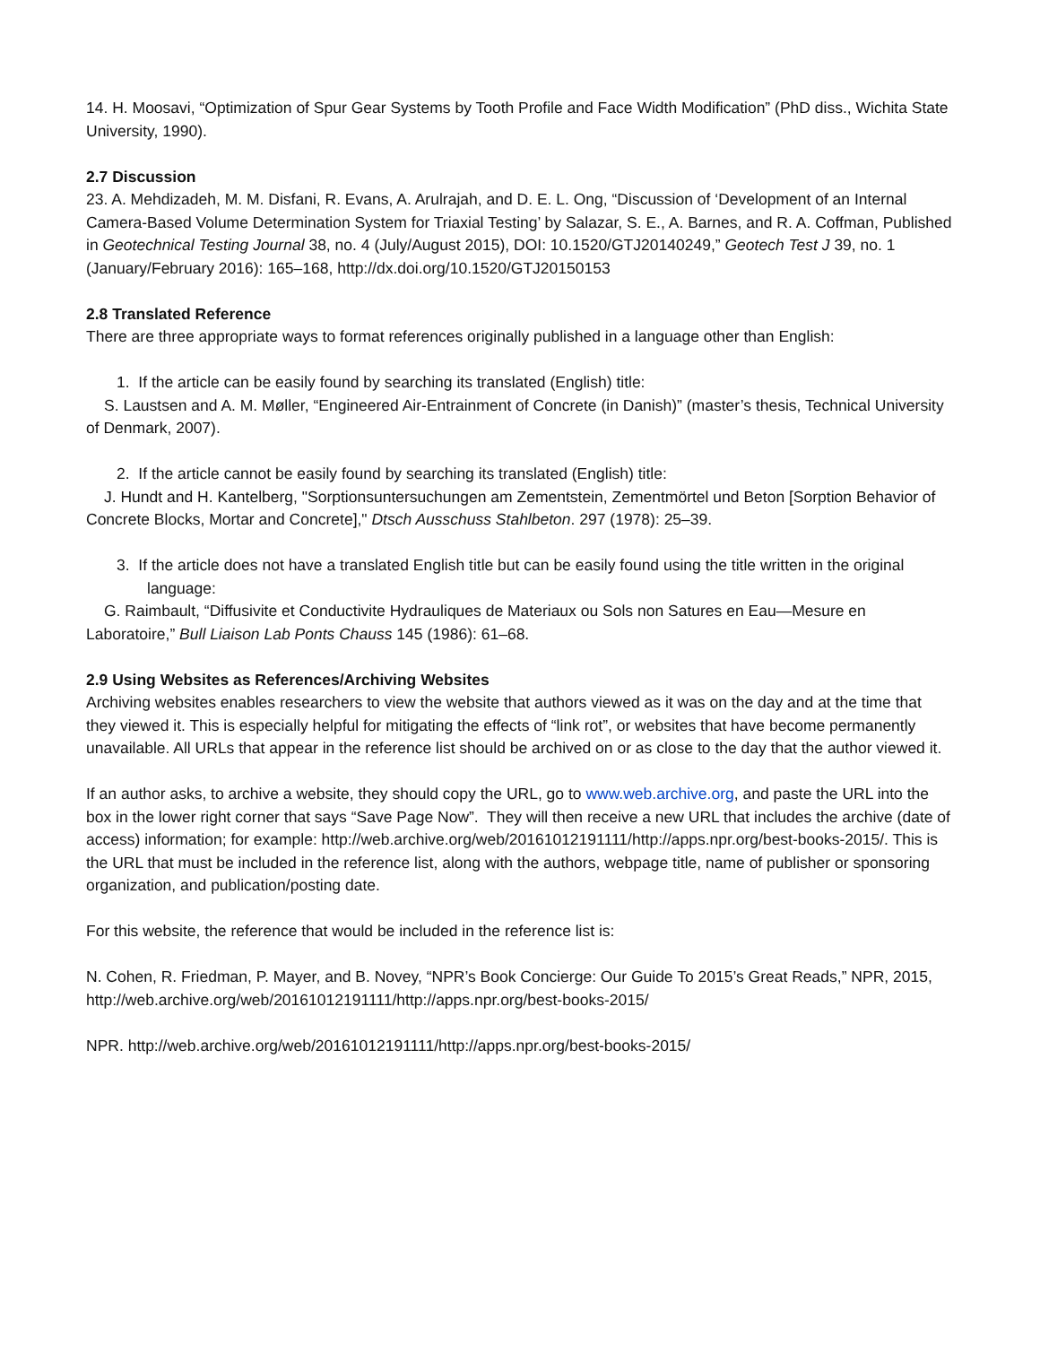14. H. Moosavi, “Optimization of Spur Gear Systems by Tooth Profile and Face Width Modification” (PhD diss., Wichita State University, 1990).
2.7 Discussion
23. A. Mehdizadeh, M. M. Disfani, R. Evans, A. Arulrajah, and D. E. L. Ong, “Discussion of ‘Development of an Internal Camera-Based Volume Determination System for Triaxial Testing’ by Salazar, S. E., A. Barnes, and R. A. Coffman, Published in Geotechnical Testing Journal 38, no. 4 (July/August 2015), DOI: 10.1520/GTJ20140249,” Geotech Test J 39, no. 1 (January/February 2016): 165–168, http://dx.doi.org/10.1520/GTJ20150153
2.8 Translated Reference
There are three appropriate ways to format references originally published in a language other than English:
1. If the article can be easily found by searching its translated (English) title:
S. Laustsen and A. M. Møller, “Engineered Air-Entrainment of Concrete (in Danish)” (master’s thesis, Technical University of Denmark, 2007).
2. If the article cannot be easily found by searching its translated (English) title:
J. Hundt and H. Kantelberg, "Sorptionsuntersuchungen am Zementstein, Zementmörtel und Beton [Sorption Behavior of Concrete Blocks, Mortar and Concrete]," Dtsch Ausschuss Stahlbeton. 297 (1978): 25–39.
3. If the article does not have a translated English title but can be easily found using the title written in the original language:
G. Raimbault, “Diffusivite et Conductivite Hydrauliques de Materiaux ou Sols non Satures en Eau—Mesure en Laboratoire,” Bull Liaison Lab Ponts Chauss 145 (1986): 61–68.
2.9 Using Websites as References/Archiving Websites
Archiving websites enables researchers to view the website that authors viewed as it was on the day and at the time that they viewed it. This is especially helpful for mitigating the effects of “link rot”, or websites that have become permanently unavailable. All URLs that appear in the reference list should be archived on or as close to the day that the author viewed it.
If an author asks, to archive a website, they should copy the URL, go to www.web.archive.org, and paste the URL into the box in the lower right corner that says “Save Page Now”. They will then receive a new URL that includes the archive (date of access) information; for example: http://web.archive.org/web/20161012191111/http://apps.npr.org/best-books-2015/. This is the URL that must be included in the reference list, along with the authors, webpage title, name of publisher or sponsoring organization, and publication/posting date.
For this website, the reference that would be included in the reference list is:
N. Cohen, R. Friedman, P. Mayer, and B. Novey, “NPR’s Book Concierge: Our Guide To 2015’s Great Reads,” NPR, 2015, http://web.archive.org/web/20161012191111/http://apps.npr.org/best-books-2015/
NPR. http://web.archive.org/web/20161012191111/http://apps.npr.org/best-books-2015/